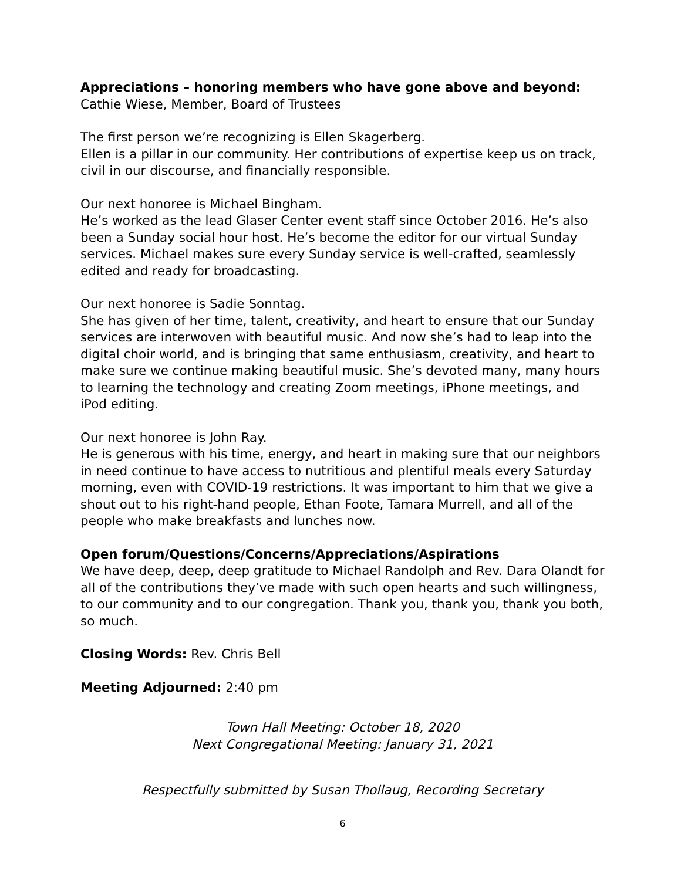Appreciations – honoring members who have gone above and beyond: Cathie Wiese, Member, Board of Trustees
The first person we’re recognizing is Ellen Skagerberg.
Ellen is a pillar in our community. Her contributions of expertise keep us on track, civil in our discourse, and financially responsible.
Our next honoree is Michael Bingham.
He’s worked as the lead Glaser Center event staff since October 2016. He’s also been a Sunday social hour host. He’s become the editor for our virtual Sunday services. Michael makes sure every Sunday service is well-crafted, seamlessly edited and ready for broadcasting.
Our next honoree is Sadie Sonntag.
She has given of her time, talent, creativity, and heart to ensure that our Sunday services are interwoven with beautiful music. And now she’s had to leap into the digital choir world, and is bringing that same enthusiasm, creativity, and heart to make sure we continue making beautiful music. She’s devoted many, many hours to learning the technology and creating Zoom meetings, iPhone meetings, and iPod editing.
Our next honoree is John Ray.
He is generous with his time, energy, and heart in making sure that our neighbors in need continue to have access to nutritious and plentiful meals every Saturday morning, even with COVID-19 restrictions. It was important to him that we give a shout out to his right-hand people, Ethan Foote, Tamara Murrell, and all of the people who make breakfasts and lunches now.
Open forum/Questions/Concerns/Appreciations/Aspirations
We have deep, deep, deep gratitude to Michael Randolph and Rev. Dara Olandt for all of the contributions they’ve made with such open hearts and such willingness, to our community and to our congregation. Thank you, thank you, thank you both, so much.
Closing Words: Rev. Chris Bell
Meeting Adjourned: 2:40 pm
Town Hall Meeting: October 18, 2020
Next Congregational Meeting: January 31, 2021
Respectfully submitted by Susan Thollaug, Recording Secretary
6